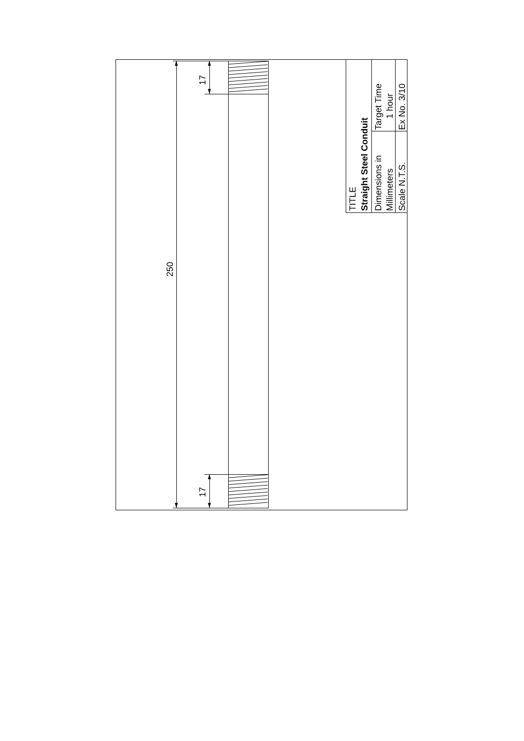250
17
17
TITLE
Straight Steel Conduit
Dimensions in
Millimeters
Target Time
1 hour
Scale N.T.S.
Ex No. 3/10